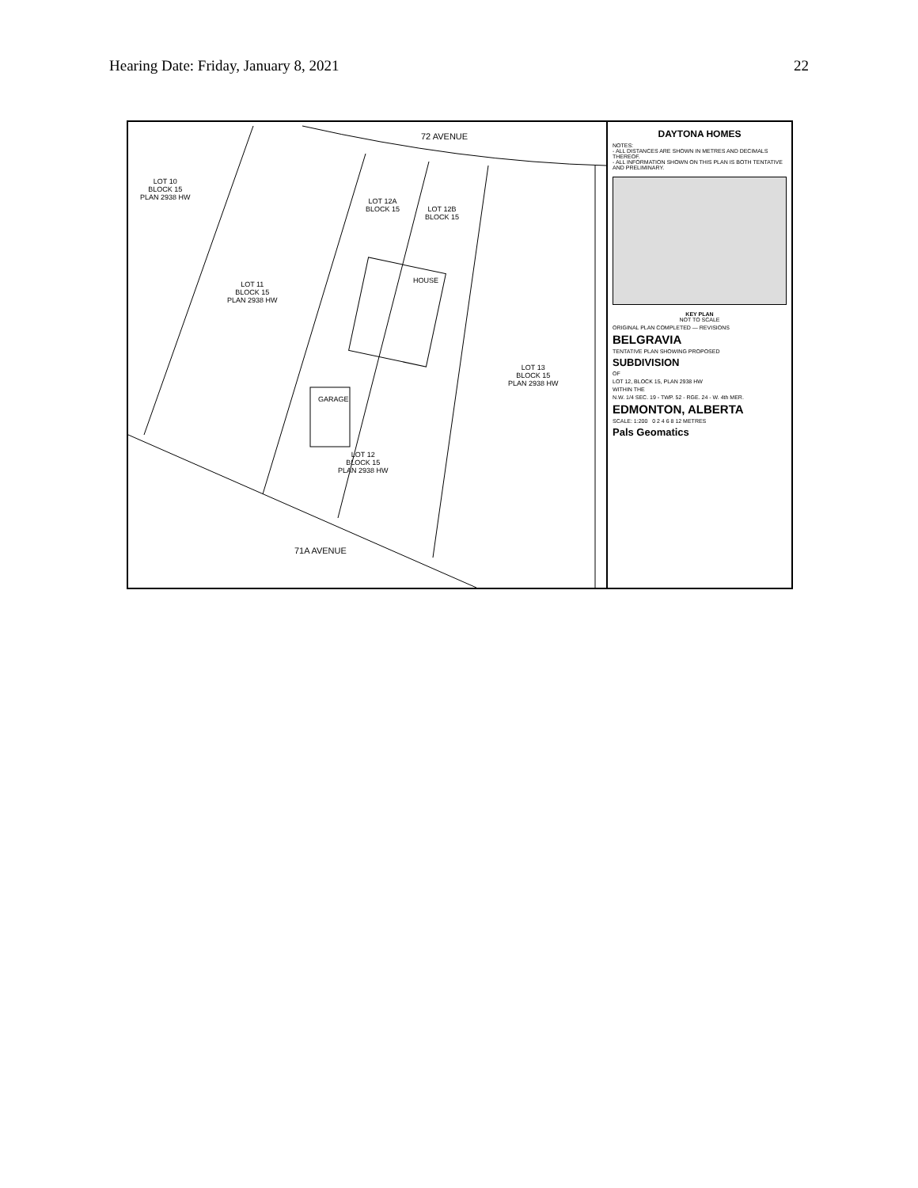Hearing Date: Friday, January 8, 2021 22
72 AVENUE
LOT 10
BLOCK 15
PLAN 2938 HW
LOT 12A
BLOCK 15
LOT 12B
BLOCK 15
HOUSE
LOT 11
BLOCK 15
PLAN 2938 HW
LOT 13
BLOCK 15
PLAN 2938 HW
GARAGE
LOT 12
BLOCK 15
PLAN 2938 HW
71A AVENUE
DAYTONA HOMES
NOTES:
- ALL DISTANCES ARE SHOWN IN METRES AND DECIMALS THEREOF.
- ALL INFORMATION SHOWN ON THIS PLAN IS BOTH TENTATIVE AND PRELIMINARY.
KEY PLAN
NOT TO SCALE
ORIGINAL PLAN COMPLETED — REVISIONS
BELGRAVIA
TENTATIVE PLAN SHOWING PROPOSED
SUBDIVISION
OF
LOT 12, BLOCK 15, PLAN 2938 HW
WITHIN THE
N.W. 1/4 SEC. 19 - TWP. 52 - RGE. 24 - W. 4th MER.
EDMONTON, ALBERTA
SCALE: 1:200 0 2 4 6 8 12 METRES
Pals Geomatics